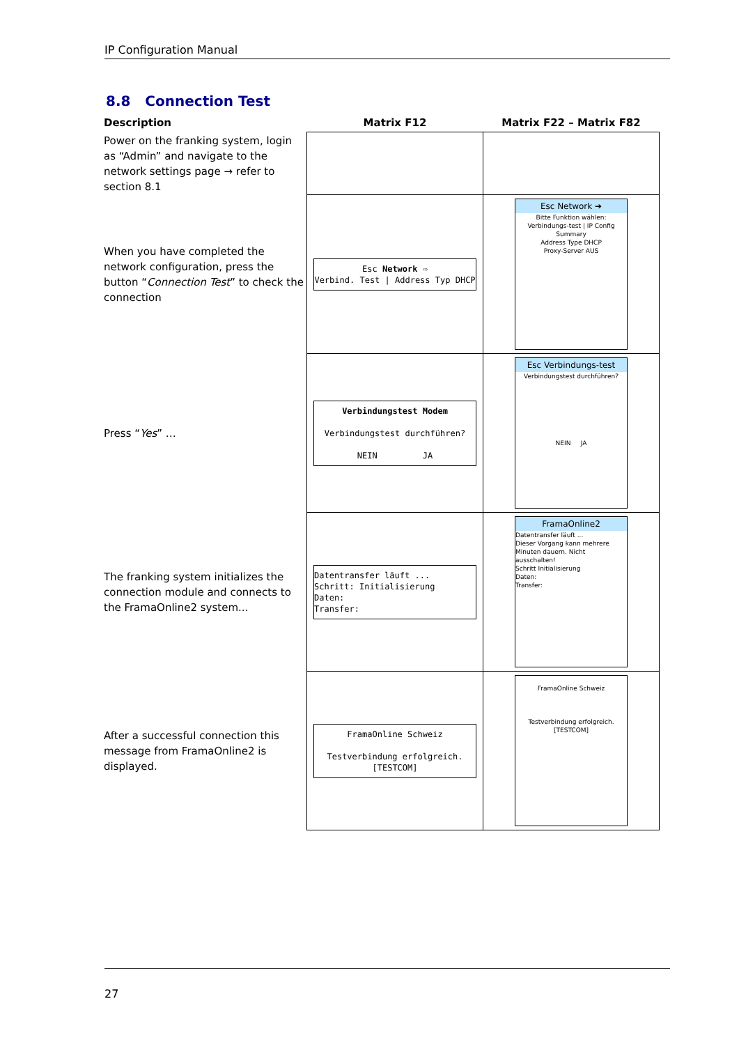IP Configuration Manual
8.8 Connection Test
| Description | Matrix F12 | Matrix F22 – Matrix F82 |
| --- | --- | --- |
| Power on the franking system, login as “Admin” and navigate to the network settings page → refer to section 8.1 | | |
| When you have completed the network configuration, press the button “ Connection Test ” to check the connection | Esc Network ⇨ Verbind. Test / Address Typ DHCP | Esc Network ➔ Bitte Funktion wählen: Verbindungs-test / IP Config Summary Address Type DHCP Proxy-Server AUS |
| Press “ Yes ” … | Verbindungstest Modem Verbindungstest durchführen? NEIN JA | Esc Verbindungs-test Verbindungstest durchführen? NEIN JA |
| The franking system initializes the connection module and connects to the FramaOnline2 system... | Datentransfer läuft ... Schritt: Initialisierung Daten: Transfer: | FramaOnline2 Datentransfer läuft ... Dieser Vorgang kann mehrere Minuten dauern. Nicht ausschalten! Schritt Initialisierung Daten: Transfer: |
| After a successful connection this message from FramaOnline2 is displayed. | FramaOnline Schweiz Testverbindung erfolgreich. [TESTCOM] | FramaOnline Schweiz Testverbindung erfolgreich. [TESTCOM] |
27